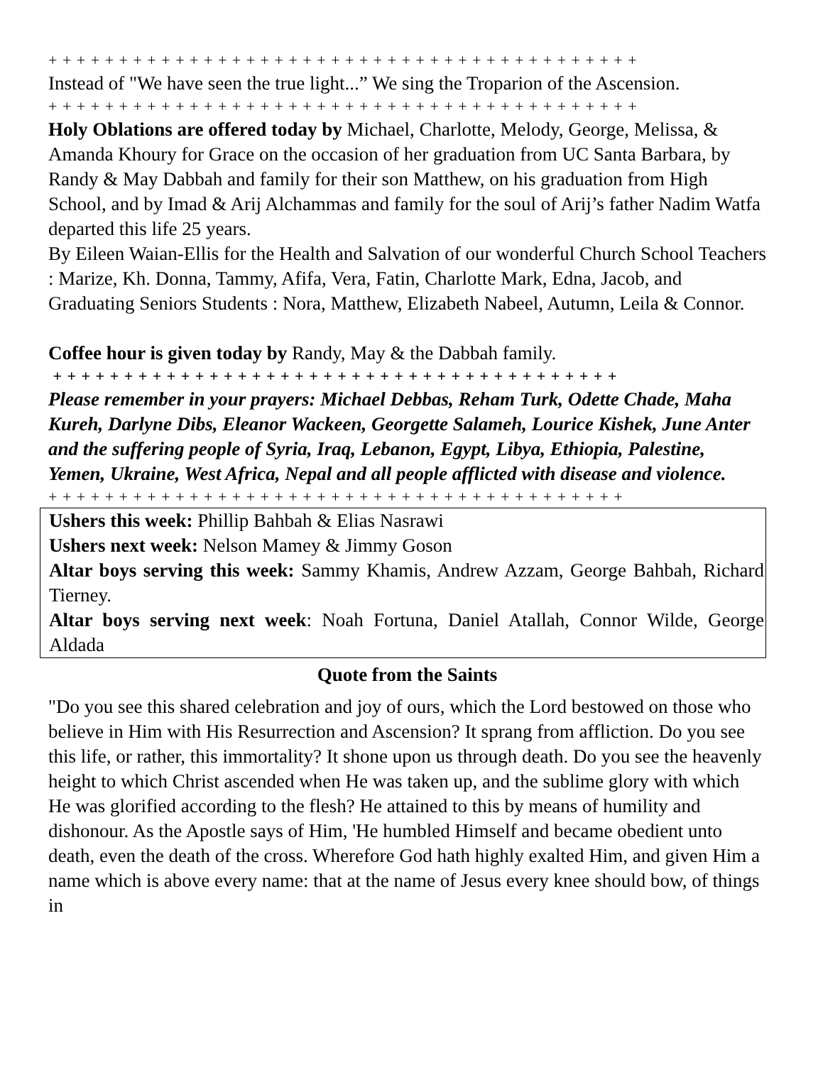+ + + + + + + + + + + + + + + + + + + + + + + + + + + + + + + + + + + + + + + + + +
Instead of "We have seen the true light...” We sing the Troparion of the Ascension.
+ + + + + + + + + + + + + + + + + + + + + + + + + + + + + + + + + + + + + + + + + +
Holy Oblations are offered today by Michael, Charlotte, Melody, George, Melissa, & Amanda Khoury for Grace on the occasion of her graduation from UC Santa Barbara, by Randy & May Dabbah and family for their son Matthew, on his graduation from High School, and by Imad & Arij Alchammas and family for the soul of Arij’s father Nadim Watfa departed this life 25 years.
By Eileen Waian-Ellis for the Health and Salvation of our wonderful Church School Teachers : Marize, Kh. Donna, Tammy, Afifa, Vera, Fatin, Charlotte Mark, Edna, Jacob, and Graduating Seniors Students : Nora, Matthew, Elizabeth Nabeel, Autumn, Leila & Connor.
Coffee hour is given today by Randy, May & the Dabbah family.
+ + + + + + + + + + + + + + + + + + + + + + + + + + + + + + + + + + + + + + + +
Please remember in your prayers: Michael Debbas, Reham Turk, Odette Chade, Maha Kureh, Darlyne Dibs, Eleanor Wackeen, Georgette Salameh, Lourice Kishek, June Anter and the suffering people of Syria, Iraq, Lebanon, Egypt, Libya, Ethiopia, Palestine, Yemen, Ukraine, West Africa, Nepal and all people afflicted with disease and violence.
+ + + + + + + + + + + + + + + + + + + + + + + + + + + + + + + + + + + + + + + + +
Ushers this week: Phillip Bahbah & Elias Nasrawi
Ushers next week: Nelson Mamey & Jimmy Goson
Altar boys serving this week: Sammy Khamis, Andrew Azzam, George Bahbah, Richard Tierney.
Altar boys serving next week: Noah Fortuna, Daniel Atallah, Connor Wilde, George Aldada
Quote from the Saints
"Do you see this shared celebration and joy of ours, which the Lord bestowed on those who believe in Him with His Resurrection and Ascension? It sprang from affliction. Do you see this life, or rather, this immortality? It shone upon us through death. Do you see the heavenly height to which Christ ascended when He was taken up, and the sublime glory with which He was glorified according to the flesh? He attained to this by means of humility and dishonour. As the Apostle says of Him, 'He humbled Himself and became obedient unto death, even the death of the cross. Wherefore God hath highly exalted Him, and given Him a name which is above every name: that at the name of Jesus every knee should bow, of things in